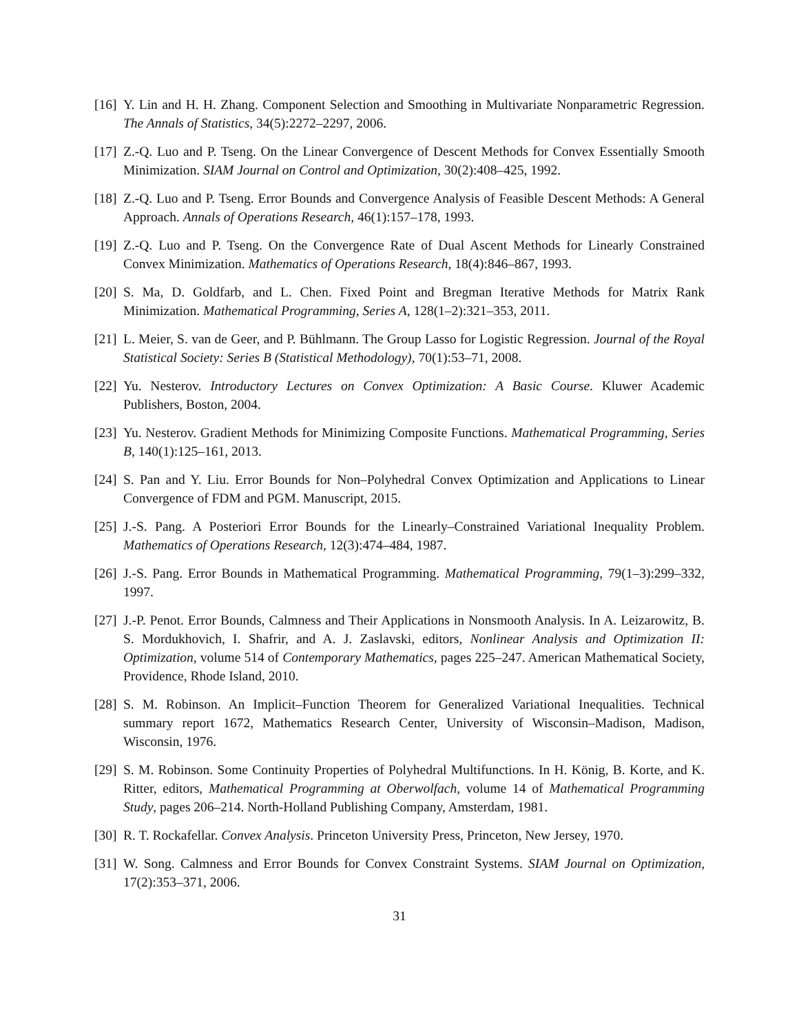[16] Y. Lin and H. H. Zhang. Component Selection and Smoothing in Multivariate Nonparametric Regression. The Annals of Statistics, 34(5):2272–2297, 2006.
[17] Z.-Q. Luo and P. Tseng. On the Linear Convergence of Descent Methods for Convex Essentially Smooth Minimization. SIAM Journal on Control and Optimization, 30(2):408–425, 1992.
[18] Z.-Q. Luo and P. Tseng. Error Bounds and Convergence Analysis of Feasible Descent Methods: A General Approach. Annals of Operations Research, 46(1):157–178, 1993.
[19] Z.-Q. Luo and P. Tseng. On the Convergence Rate of Dual Ascent Methods for Linearly Constrained Convex Minimization. Mathematics of Operations Research, 18(4):846–867, 1993.
[20] S. Ma, D. Goldfarb, and L. Chen. Fixed Point and Bregman Iterative Methods for Matrix Rank Minimization. Mathematical Programming, Series A, 128(1–2):321–353, 2011.
[21] L. Meier, S. van de Geer, and P. Bühlmann. The Group Lasso for Logistic Regression. Journal of the Royal Statistical Society: Series B (Statistical Methodology), 70(1):53–71, 2008.
[22] Yu. Nesterov. Introductory Lectures on Convex Optimization: A Basic Course. Kluwer Academic Publishers, Boston, 2004.
[23] Yu. Nesterov. Gradient Methods for Minimizing Composite Functions. Mathematical Programming, Series B, 140(1):125–161, 2013.
[24] S. Pan and Y. Liu. Error Bounds for Non–Polyhedral Convex Optimization and Applications to Linear Convergence of FDM and PGM. Manuscript, 2015.
[25] J.-S. Pang. A Posteriori Error Bounds for the Linearly–Constrained Variational Inequality Problem. Mathematics of Operations Research, 12(3):474–484, 1987.
[26] J.-S. Pang. Error Bounds in Mathematical Programming. Mathematical Programming, 79(1–3):299–332, 1997.
[27] J.-P. Penot. Error Bounds, Calmness and Their Applications in Nonsmooth Analysis. In A. Leizarowitz, B. S. Mordukhovich, I. Shafrir, and A. J. Zaslavski, editors, Nonlinear Analysis and Optimization II: Optimization, volume 514 of Contemporary Mathematics, pages 225–247. American Mathematical Society, Providence, Rhode Island, 2010.
[28] S. M. Robinson. An Implicit–Function Theorem for Generalized Variational Inequalities. Technical summary report 1672, Mathematics Research Center, University of Wisconsin–Madison, Madison, Wisconsin, 1976.
[29] S. M. Robinson. Some Continuity Properties of Polyhedral Multifunctions. In H. König, B. Korte, and K. Ritter, editors, Mathematical Programming at Oberwolfach, volume 14 of Mathematical Programming Study, pages 206–214. North-Holland Publishing Company, Amsterdam, 1981.
[30] R. T. Rockafellar. Convex Analysis. Princeton University Press, Princeton, New Jersey, 1970.
[31] W. Song. Calmness and Error Bounds for Convex Constraint Systems. SIAM Journal on Optimization, 17(2):353–371, 2006.
31